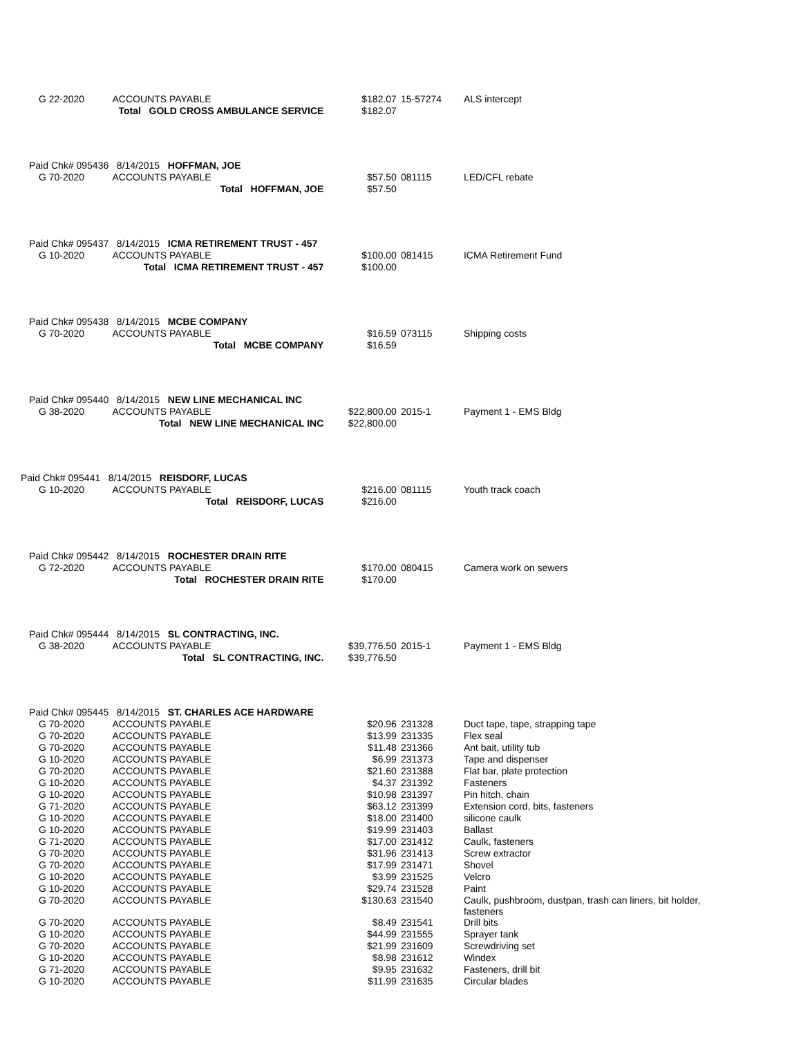| G 22-2020 | ACCOUNTS PAYABLE | $182.07 | 15-57274 | ALS intercept |
| Total GOLD CROSS AMBULANCE SERVICE | | $182.07 | | |
| Paid Chk# 095436 8/14/2015 HOFFMAN, JOE | | | | |
| G 70-2020 | ACCOUNTS PAYABLE | $57.50 | 081115 | LED/CFL rebate |
| Total HOFFMAN, JOE | | $57.50 | | |
| Paid Chk# 095437 8/14/2015 ICMA RETIREMENT TRUST - 457 | | | | |
| G 10-2020 | ACCOUNTS PAYABLE | $100.00 | 081415 | ICMA Retirement Fund |
| Total ICMA RETIREMENT TRUST - 457 | | $100.00 | | |
| Paid Chk# 095438 8/14/2015 MCBE COMPANY | | | | |
| G 70-2020 | ACCOUNTS PAYABLE | $16.59 | 073115 | Shipping costs |
| Total MCBE COMPANY | | $16.59 | | |
| Paid Chk# 095440 8/14/2015 NEW LINE MECHANICAL INC | | | | |
| G 38-2020 | ACCOUNTS PAYABLE | $22,800.00 | 2015-1 | Payment 1 - EMS Bldg |
| Total NEW LINE MECHANICAL INC | | $22,800.00 | | |
| Paid Chk# 095441 8/14/2015 REISDORF, LUCAS | | | | |
| G 10-2020 | ACCOUNTS PAYABLE | $216.00 | 081115 | Youth track coach |
| Total REISDORF, LUCAS | | $216.00 | | |
| Paid Chk# 095442 8/14/2015 ROCHESTER DRAIN RITE | | | | |
| G 72-2020 | ACCOUNTS PAYABLE | $170.00 | 080415 | Camera work on sewers |
| Total ROCHESTER DRAIN RITE | | $170.00 | | |
| Paid Chk# 095444 8/14/2015 SL CONTRACTING, INC. | | | | |
| G 38-2020 | ACCOUNTS PAYABLE | $39,776.50 | 2015-1 | Payment 1 - EMS Bldg |
| Total SL CONTRACTING, INC. | | $39,776.50 | | |
| Paid Chk# 095445 8/14/2015 ST. CHARLES ACE HARDWARE | | | | |
| G 70-2020 | ACCOUNTS PAYABLE | $20.96 | 231328 | Duct tape, tape, strapping tape |
| G 70-2020 | ACCOUNTS PAYABLE | $13.99 | 231335 | Flex seal |
| G 70-2020 | ACCOUNTS PAYABLE | $11.48 | 231366 | Ant bait, utility tub |
| G 10-2020 | ACCOUNTS PAYABLE | $6.99 | 231373 | Tape and dispenser |
| G 70-2020 | ACCOUNTS PAYABLE | $21.60 | 231388 | Flat bar, plate protection |
| G 10-2020 | ACCOUNTS PAYABLE | $4.37 | 231392 | Fasteners |
| G 10-2020 | ACCOUNTS PAYABLE | $10.98 | 231397 | Pin hitch, chain |
| G 71-2020 | ACCOUNTS PAYABLE | $63.12 | 231399 | Extension cord, bits, fasteners |
| G 10-2020 | ACCOUNTS PAYABLE | $18.00 | 231400 | silicone caulk |
| G 10-2020 | ACCOUNTS PAYABLE | $19.99 | 231403 | Ballast |
| G 71-2020 | ACCOUNTS PAYABLE | $17.00 | 231412 | Caulk, fasteners |
| G 70-2020 | ACCOUNTS PAYABLE | $31.96 | 231413 | Screw extractor |
| G 70-2020 | ACCOUNTS PAYABLE | $17.99 | 231471 | Shovel |
| G 10-2020 | ACCOUNTS PAYABLE | $3.99 | 231525 | Velcro |
| G 10-2020 | ACCOUNTS PAYABLE | $29.74 | 231528 | Paint |
| G 70-2020 | ACCOUNTS PAYABLE | $130.63 | 231540 | Caulk, pushbroom, dustpan, trash can liners, bit holder, fasteners |
| G 70-2020 | ACCOUNTS PAYABLE | $8.49 | 231541 | Drill bits |
| G 10-2020 | ACCOUNTS PAYABLE | $44.99 | 231555 | Sprayer tank |
| G 70-2020 | ACCOUNTS PAYABLE | $21.99 | 231609 | Screwdriving set |
| G 10-2020 | ACCOUNTS PAYABLE | $8.98 | 231612 | Windex |
| G 71-2020 | ACCOUNTS PAYABLE | $9.95 | 231632 | Fasteners, drill bit |
| G 10-2020 | ACCOUNTS PAYABLE | $11.99 | 231635 | Circular blades |